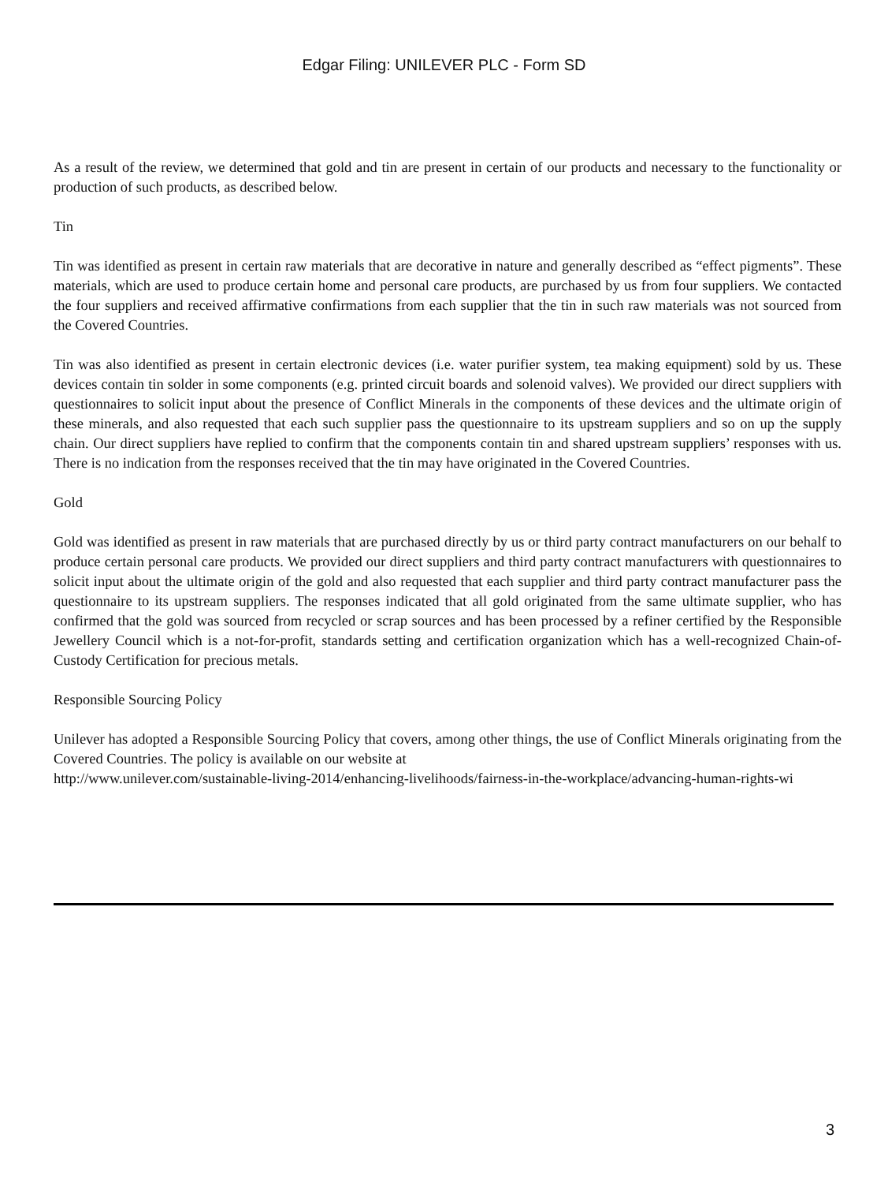Edgar Filing: UNILEVER PLC - Form SD
As a result of the review, we determined that gold and tin are present in certain of our products and necessary to the functionality or production of such products, as described below.
Tin
Tin was identified as present in certain raw materials that are decorative in nature and generally described as “effect pigments”. These materials, which are used to produce certain home and personal care products, are purchased by us from four suppliers. We contacted the four suppliers and received affirmative confirmations from each supplier that the tin in such raw materials was not sourced from the Covered Countries.
Tin was also identified as present in certain electronic devices (i.e. water purifier system, tea making equipment) sold by us. These devices contain tin solder in some components (e.g. printed circuit boards and solenoid valves). We provided our direct suppliers with questionnaires to solicit input about the presence of Conflict Minerals in the components of these devices and the ultimate origin of these minerals, and also requested that each such supplier pass the questionnaire to its upstream suppliers and so on up the supply chain. Our direct suppliers have replied to confirm that the components contain tin and shared upstream suppliers’ responses with us. There is no indication from the responses received that the tin may have originated in the Covered Countries.
Gold
Gold was identified as present in raw materials that are purchased directly by us or third party contract manufacturers on our behalf to produce certain personal care products. We provided our direct suppliers and third party contract manufacturers with questionnaires to solicit input about the ultimate origin of the gold and also requested that each supplier and third party contract manufacturer pass the questionnaire to its upstream suppliers. The responses indicated that all gold originated from the same ultimate supplier, who has confirmed that the gold was sourced from recycled or scrap sources and has been processed by a refiner certified by the Responsible Jewellery Council which is a not-for-profit, standards setting and certification organization which has a well-recognized Chain-of-Custody Certification for precious metals.
Responsible Sourcing Policy
Unilever has adopted a Responsible Sourcing Policy that covers, among other things, the use of Conflict Minerals originating from the Covered Countries. The policy is available on our website at
http://www.unilever.com/sustainable-living-2014/enhancing-livelihoods/fairness-in-the-workplace/advancing-human-rights-wi
3